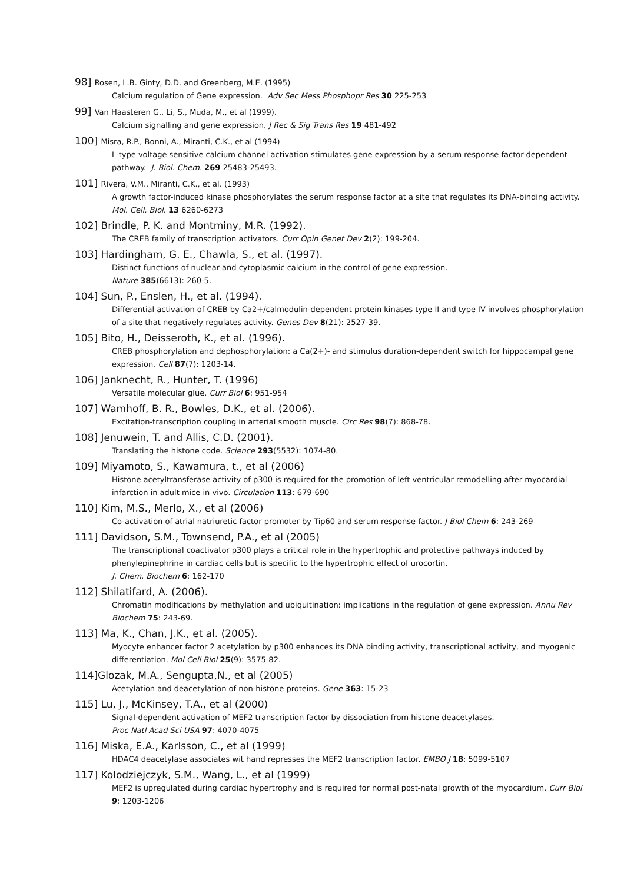98] Rosen, L.B. Ginty, D.D. and Greenberg, M.E. (1995)
Calcium regulation of Gene expression. Adv Sec Mess Phosphopr Res 30 225-253
99] Van Haasteren G., Li, S., Muda, M., et al (1999).
Calcium signalling and gene expression. J Rec & Sig Trans Res 19 481-492
100] Misra, R.P., Bonni, A., Miranti, C.K., et al (1994)
L-type voltage sensitive calcium channel activation stimulates gene expression by a serum response factor-dependent pathway. J. Biol. Chem. 269 25483-25493.
101] Rivera, V.M., Miranti, C.K., et al. (1993)
A growth factor-induced kinase phosphorylates the serum response factor at a site that regulates its DNA-binding activity. Mol. Cell. Biol. 13 6260-6273
102] Brindle, P. K. and Montminy, M.R. (1992).
The CREB family of transcription activators. Curr Opin Genet Dev 2(2): 199-204.
103] Hardingham, G. E., Chawla, S., et al. (1997).
Distinct functions of nuclear and cytoplasmic calcium in the control of gene expression.
Nature 385(6613): 260-5.
104] Sun, P., Enslen, H., et al. (1994).
Differential activation of CREB by Ca2+/calmodulin-dependent protein kinases type II and type IV involves phosphorylation of a site that negatively regulates activity. Genes Dev 8(21): 2527-39.
105] Bito, H., Deisseroth, K., et al. (1996).
CREB phosphorylation and dephosphorylation: a Ca(2+)- and stimulus duration-dependent switch for hippocampal gene expression. Cell 87(7): 1203-14.
106] Janknecht, R., Hunter, T. (1996)
Versatile molecular glue. Curr Biol 6: 951-954
107] Wamhoff, B. R., Bowles, D.K., et al. (2006).
Excitation-transcription coupling in arterial smooth muscle. Circ Res 98(7): 868-78.
108] Jenuwein, T. and Allis, C.D. (2001).
Translating the histone code. Science 293(5532): 1074-80.
109] Miyamoto, S., Kawamura, t., et al (2006)
Histone acetyltransferase activity of p300 is required for the promotion of left ventricular remodelling after myocardial infarction in adult mice in vivo. Circulation 113: 679-690
110] Kim, M.S., Merlo, X., et al (2006)
Co-activation of atrial natriuretic factor promoter by Tip60 and serum response factor. J Biol Chem 6: 243-269
111] Davidson, S.M., Townsend, P.A., et al (2005)
The transcriptional coactivator p300 plays a critical role in the hypertrophic and protective pathways induced by phenylepinephrine in cardiac cells but is specific to the hypertrophic effect of urocortin.
J. Chem. Biochem 6: 162-170
112] Shilatifard, A. (2006).
Chromatin modifications by methylation and ubiquitination: implications in the regulation of gene expression. Annu Rev Biochem 75: 243-69.
113] Ma, K., Chan, J.K., et al. (2005).
Myocyte enhancer factor 2 acetylation by p300 enhances its DNA binding activity, transcriptional activity, and myogenic differentiation. Mol Cell Biol 25(9): 3575-82.
114]Glozak, M.A., Sengupta,N., et al (2005)
Acetylation and deacetylation of non-histone proteins. Gene 363: 15-23
115] Lu, J., McKinsey, T.A., et al (2000)
Signal-dependent activation of MEF2 transcription factor by dissociation from histone deacetylases.
Proc Natl Acad Sci USA 97: 4070-4075
116] Miska, E.A., Karlsson, C., et al (1999)
HDAC4 deacetylase associates wit hand represses the MEF2 transcription factor. EMBO J 18: 5099-5107
117] Kolodziejczyk, S.M., Wang, L., et al (1999)
MEF2 is upregulated during cardiac hypertrophy and is required for normal post-natal growth of the myocardium. Curr Biol 9: 1203-1206